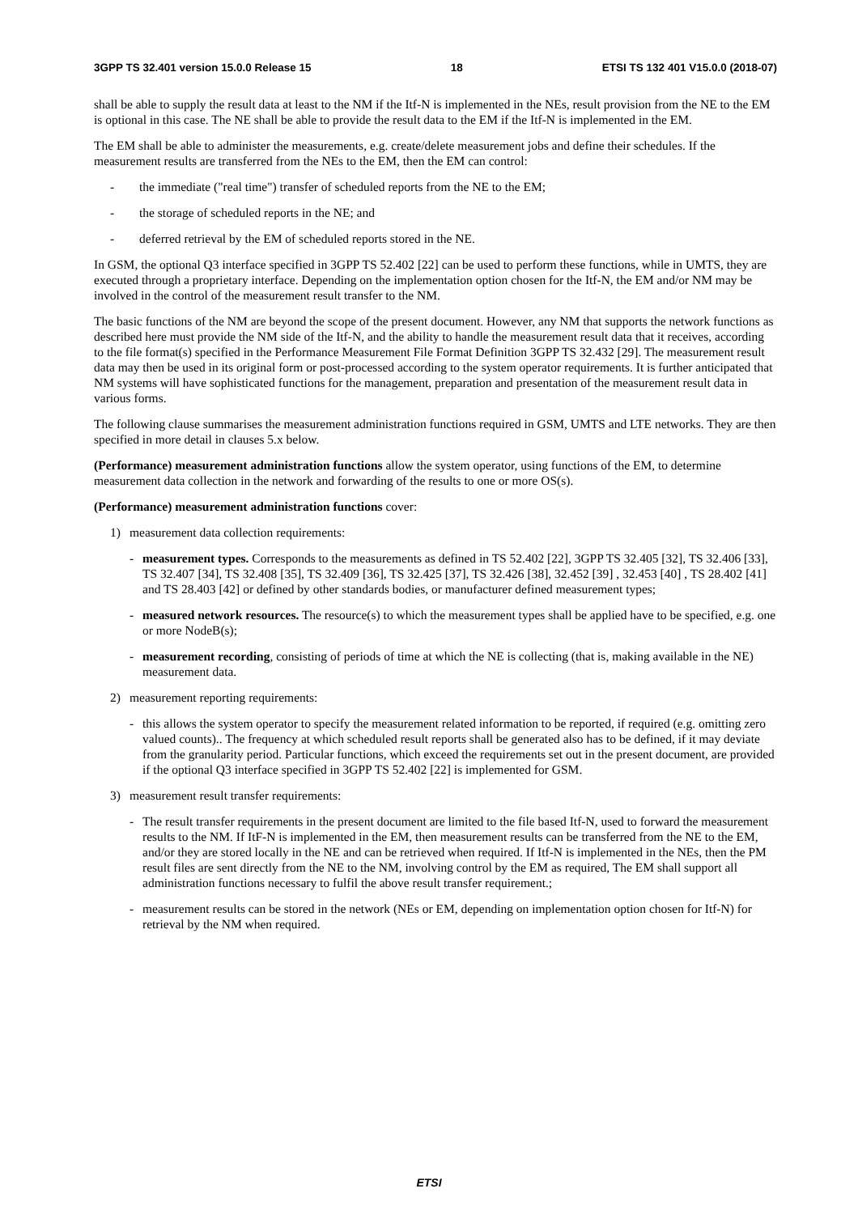3GPP TS 32.401 version 15.0.0 Release 15 18 ETSI TS 132 401 V15.0.0 (2018-07)
shall be able to supply the result data at least to the NM if the Itf-N is implemented in the NEs, result provision from the NE to the EM is optional in this case. The NE shall be able to provide the result data to the EM if the Itf-N is implemented in the EM.
The EM shall be able to administer the measurements, e.g. create/delete measurement jobs and define their schedules. If the measurement results are transferred from the NEs to the EM, then the EM can control:
- the immediate ("real time") transfer of scheduled reports from the NE to the EM;
- the storage of scheduled reports in the NE; and
- deferred retrieval by the EM of scheduled reports stored in the NE.
In GSM, the optional Q3 interface specified in 3GPP TS 52.402 [22] can be used to perform these functions, while in UMTS, they are executed through a proprietary interface. Depending on the implementation option chosen for the Itf-N, the EM and/or NM may be involved in the control of the measurement result transfer to the NM.
The basic functions of the NM are beyond the scope of the present document. However, any NM that supports the network functions as described here must provide the NM side of the Itf-N, and the ability to handle the measurement result data that it receives, according to the file format(s) specified in the Performance Measurement File Format Definition 3GPP TS 32.432 [29]. The measurement result data may then be used in its original form or post-processed according to the system operator requirements. It is further anticipated that NM systems will have sophisticated functions for the management, preparation and presentation of the measurement result data in various forms.
The following clause summarises the measurement administration functions required in GSM, UMTS and LTE networks. They are then specified in more detail in clauses 5.x below.
(Performance) measurement administration functions allow the system operator, using functions of the EM, to determine measurement data collection in the network and forwarding of the results to one or more OS(s).
(Performance) measurement administration functions cover:
1) measurement data collection requirements:
- measurement types. Corresponds to the measurements as defined in TS 52.402 [22], 3GPP TS 32.405 [32], TS 32.406 [33], TS 32.407 [34], TS 32.408 [35], TS 32.409 [36], TS 32.425 [37], TS 32.426 [38], 32.452 [39] , 32.453 [40] , TS 28.402 [41] and TS 28.403 [42] or defined by other standards bodies, or manufacturer defined measurement types;
- measured network resources. The resource(s) to which the measurement types shall be applied have to be specified, e.g. one or more NodeB(s);
- measurement recording, consisting of periods of time at which the NE is collecting (that is, making available in the NE) measurement data.
2) measurement reporting requirements:
- this allows the system operator to specify the measurement related information to be reported, if required (e.g. omitting zero valued counts).. The frequency at which scheduled result reports shall be generated also has to be defined, if it may deviate from the granularity period. Particular functions, which exceed the requirements set out in the present document, are provided if the optional Q3 interface specified in 3GPP TS 52.402 [22] is implemented for GSM.
3) measurement result transfer requirements:
- The result transfer requirements in the present document are limited to the file based Itf-N, used to forward the measurement results to the NM. If ItF-N is implemented in the EM, then measurement results can be transferred from the NE to the EM, and/or they are stored locally in the NE and can be retrieved when required. If Itf-N is implemented in the NEs, then the PM result files are sent directly from the NE to the NM, involving control by the EM as required, The EM shall support all administration functions necessary to fulfil the above result transfer requirement.;
- measurement results can be stored in the network (NEs or EM, depending on implementation option chosen for Itf-N) for retrieval by the NM when required.
ETSI